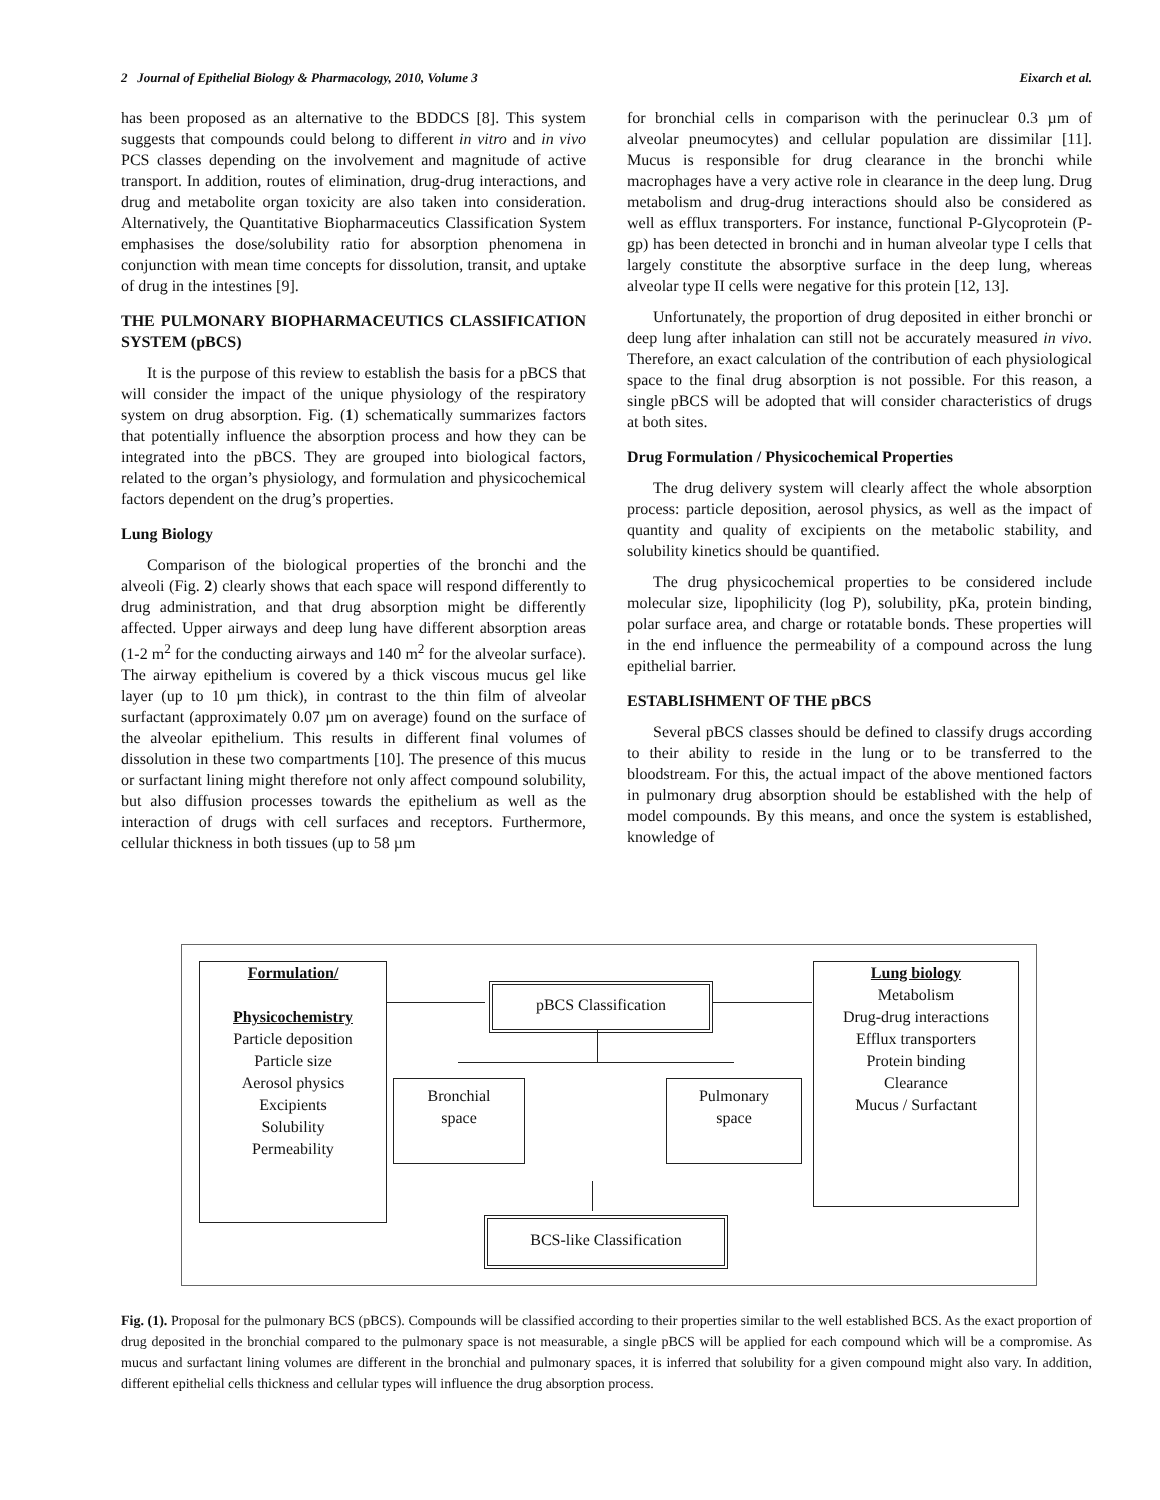2 Journal of Epithelial Biology & Pharmacology, 2010, Volume 3 Eixarch et al.
has been proposed as an alternative to the BDDCS [8]. This system suggests that compounds could belong to different in vitro and in vivo PCS classes depending on the involvement and magnitude of active transport. In addition, routes of elimination, drug-drug interactions, and drug and metabolite organ toxicity are also taken into consideration. Alternatively, the Quantitative Biopharmaceutics Classification System emphasises the dose/solubility ratio for absorption phenomena in conjunction with mean time concepts for dissolution, transit, and uptake of drug in the intestines [9].
THE PULMONARY BIOPHARMACEUTICS CLASSIFICATION SYSTEM (pBCS)
It is the purpose of this review to establish the basis for a pBCS that will consider the impact of the unique physiology of the respiratory system on drug absorption. Fig. (1) schematically summarizes factors that potentially influence the absorption process and how they can be integrated into the pBCS. They are grouped into biological factors, related to the organ’s physiology, and formulation and physicochemical factors dependent on the drug’s properties.
Lung Biology
Comparison of the biological properties of the bronchi and the alveoli (Fig. 2) clearly shows that each space will respond differently to drug administration, and that drug absorption might be differently affected. Upper airways and deep lung have different absorption areas (1-2 m<sup>2</sup> for the conducting airways and 140 m<sup>2</sup> for the alveolar surface). The airway epithelium is covered by a thick viscous mucus gel like layer (up to 10 µm thick), in contrast to the thin film of alveolar surfactant (approximately 0.07 µm on average) found on the surface of the alveolar epithelium. This results in different final volumes of dissolution in these two compartments [10]. The presence of this mucus or surfactant lining might therefore not only affect compound solubility, but also diffusion processes towards the epithelium as well as the interaction of drugs with cell surfaces and receptors. Furthermore, cellular thickness in both tissues (up to 58 µm
for bronchial cells in comparison with the perinuclear 0.3 µm of alveolar pneumocytes) and cellular population are dissimilar [11]. Mucus is responsible for drug clearance in the bronchi while macrophages have a very active role in clearance in the deep lung. Drug metabolism and drug-drug interactions should also be considered as well as efflux transporters. For instance, functional P-Glycoprotein (P-gp) has been detected in bronchi and in human alveolar type I cells that largely constitute the absorptive surface in the deep lung, whereas alveolar type II cells were negative for this protein [12, 13].
Unfortunately, the proportion of drug deposited in either bronchi or deep lung after inhalation can still not be accurately measured in vivo. Therefore, an exact calculation of the contribution of each physiological space to the final drug absorption is not possible. For this reason, a single pBCS will be adopted that will consider characteristics of drugs at both sites.
Drug Formulation / Physicochemical Properties
The drug delivery system will clearly affect the whole absorption process: particle deposition, aerosol physics, as well as the impact of quantity and quality of excipients on the metabolic stability, and solubility kinetics should be quantified.
The drug physicochemical properties to be considered include molecular size, lipophilicity (log P), solubility, pKa, protein binding, polar surface area, and charge or rotatable bonds. These properties will in the end influence the permeability of a compound across the lung epithelial barrier.
ESTABLISHMENT OF THE pBCS
Several pBCS classes should be defined to classify drugs according to their ability to reside in the lung or to be transferred to the bloodstream. For this, the actual impact of the above mentioned factors in pulmonary drug absorption should be established with the help of model compounds. By this means, and once the system is established, knowledge of
Formulation/
Physicochemistry
Particle deposition
Particle size
Aerosol physics
Excipients
Solubility
Permeability
pBCS Classification
Lung biology
Metabolism
Drug-drug interactions
Efflux transporters
Protein binding
Clearance
Mucus / Surfactant
Bronchial
space
Pulmonary
space
BCS-like Classification
Fig. (1). Proposal for the pulmonary BCS (pBCS). Compounds will be classified according to their properties similar to the well established BCS. As the exact proportion of drug deposited in the bronchial compared to the pulmonary space is not measurable, a single pBCS will be applied for each compound which will be a compromise. As mucus and surfactant lining volumes are different in the bronchial and pulmonary spaces, it is inferred that solubility for a given compound might also vary. In addition, different epithelial cells thickness and cellular types will influence the drug absorption process.